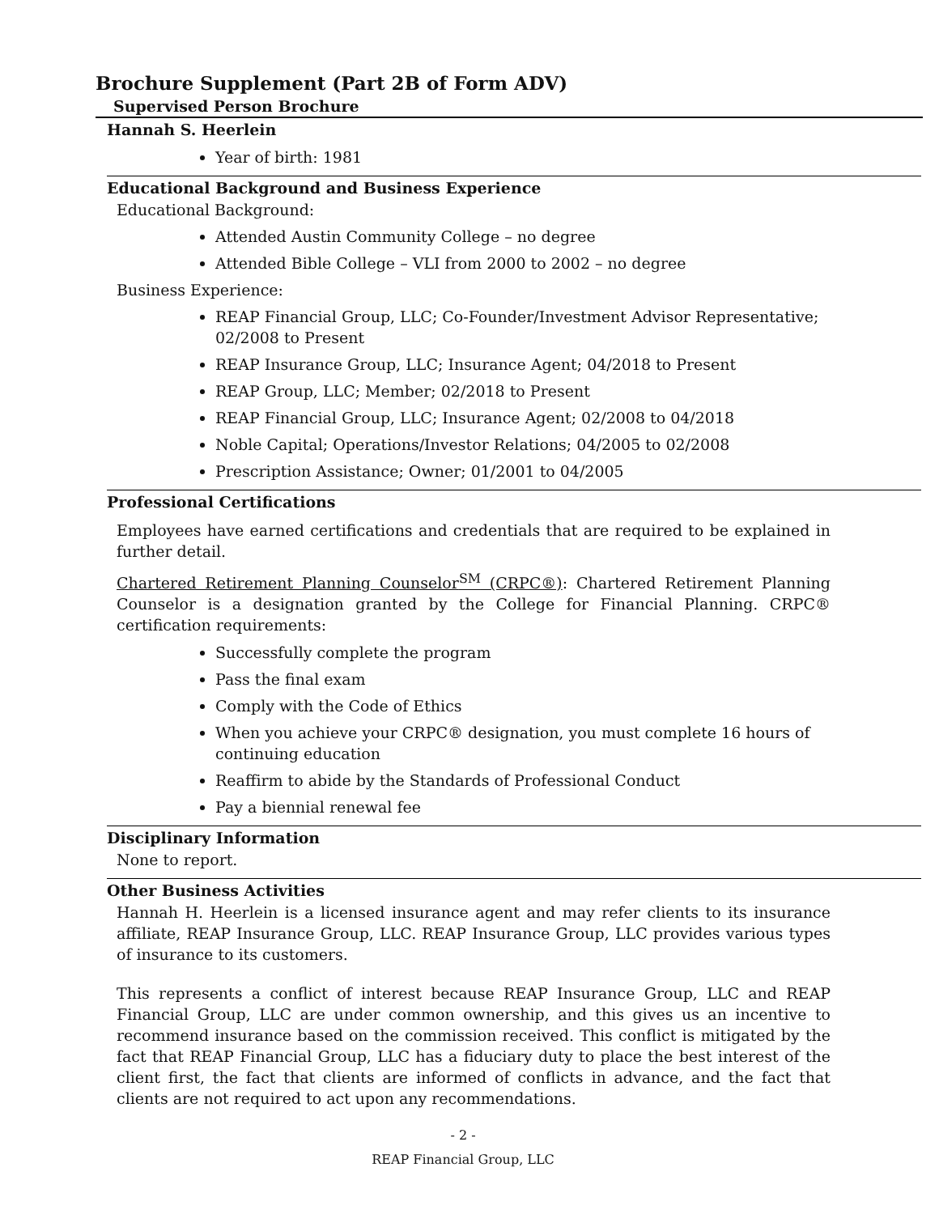Brochure Supplement (Part 2B of Form ADV)
Supervised Person Brochure
Hannah S. Heerlein
Year of birth: 1981
Educational Background and Business Experience
Educational Background:
Attended Austin Community College – no degree
Attended Bible College – VLI from 2000 to 2002 – no degree
Business Experience:
REAP Financial Group, LLC; Co-Founder/Investment Advisor Representative; 02/2008 to Present
REAP Insurance Group, LLC; Insurance Agent; 04/2018 to Present
REAP Group, LLC; Member; 02/2018 to Present
REAP Financial Group, LLC; Insurance Agent; 02/2008 to 04/2018
Noble Capital; Operations/Investor Relations; 04/2005 to 02/2008
Prescription Assistance; Owner; 01/2001 to 04/2005
Professional Certifications
Employees have earned certifications and credentials that are required to be explained in further detail.
Chartered Retirement Planning Counselor<sup>SM</sup> (CRPC®): Chartered Retirement Planning Counselor is a designation granted by the College for Financial Planning. CRPC® certification requirements:
Successfully complete the program
Pass the final exam
Comply with the Code of Ethics
When you achieve your CRPC® designation, you must complete 16 hours of continuing education
Reaffirm to abide by the Standards of Professional Conduct
Pay a biennial renewal fee
Disciplinary Information
None to report.
Other Business Activities
Hannah H. Heerlein is a licensed insurance agent and may refer clients to its insurance affiliate, REAP Insurance Group, LLC. REAP Insurance Group, LLC provides various types of insurance to its customers.
This represents a conflict of interest because REAP Insurance Group, LLC and REAP Financial Group, LLC are under common ownership, and this gives us an incentive to recommend insurance based on the commission received. This conflict is mitigated by the fact that REAP Financial Group, LLC has a fiduciary duty to place the best interest of the client first, the fact that clients are informed of conflicts in advance, and the fact that clients are not required to act upon any recommendations.
- 2 -
REAP Financial Group, LLC